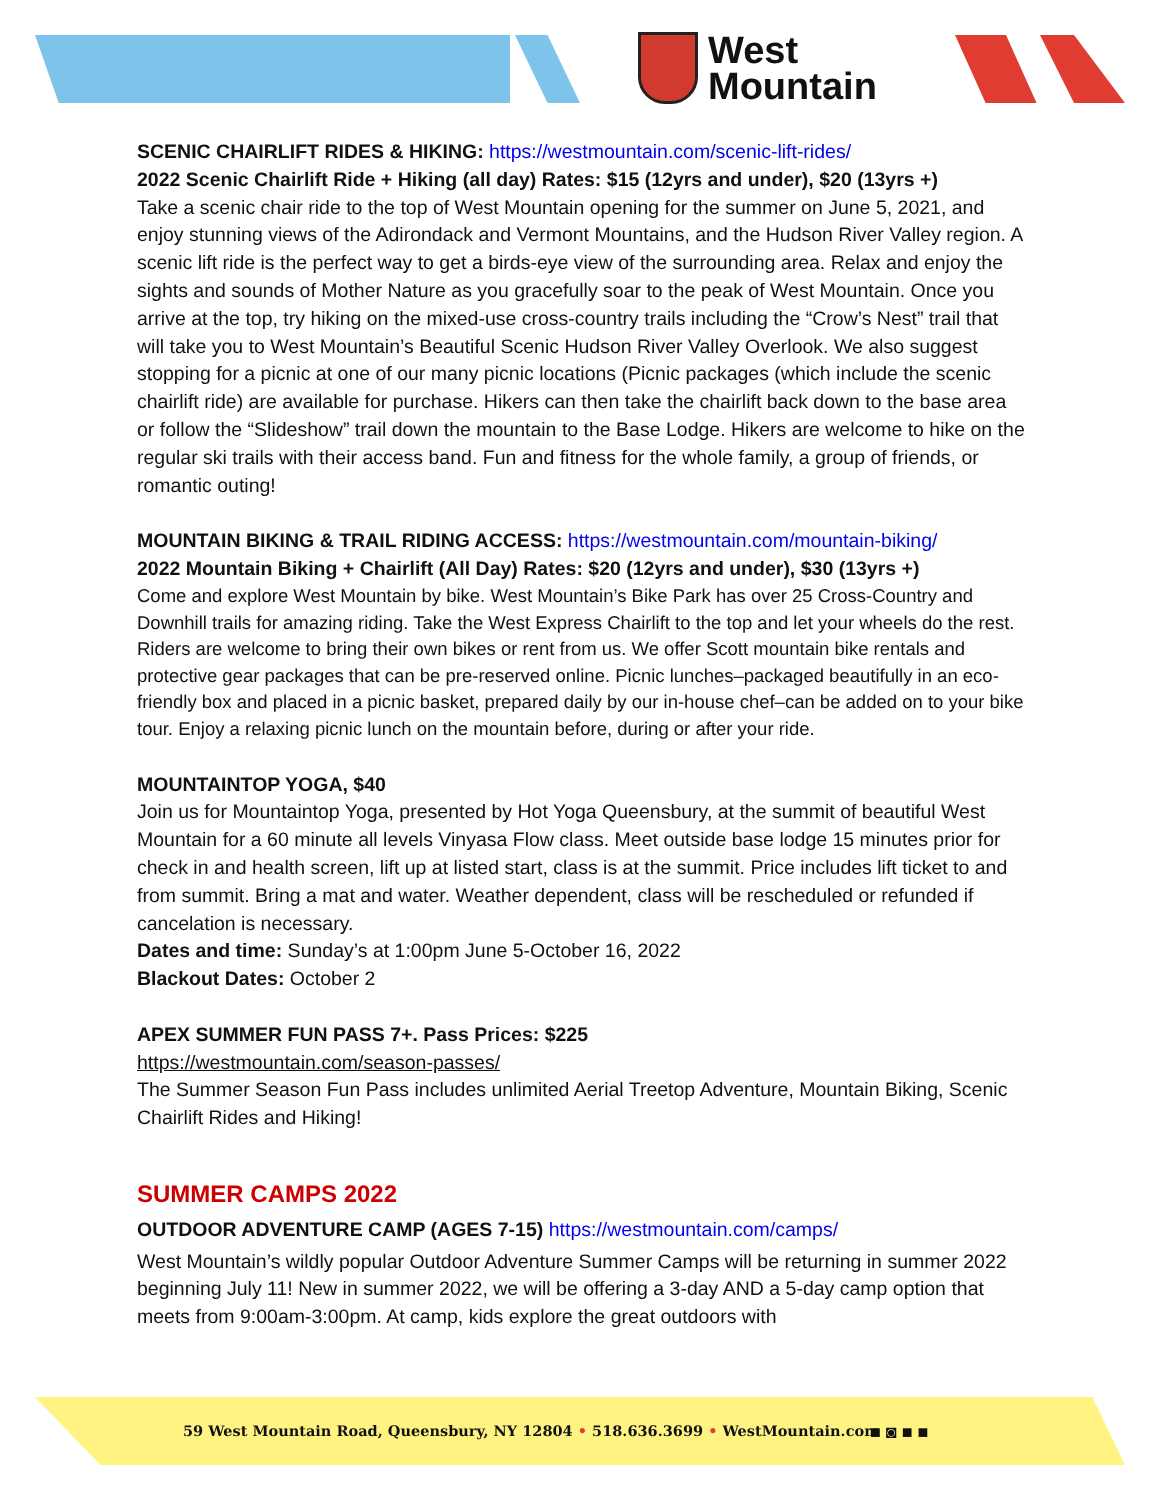West
Mountain
SCENIC CHAIRLIFT RIDES & HIKING: https://westmountain.com/scenic-lift-rides/
2022 Scenic Chairlift Ride + Hiking (all day) Rates: $15 (12yrs and under), $20 (13yrs +)
Take a scenic chair ride to the top of West Mountain opening for the summer on June 5, 2021, and enjoy stunning views of the Adirondack and Vermont Mountains, and the Hudson River Valley region. A scenic lift ride is the perfect way to get a birds-eye view of the surrounding area. Relax and enjoy the sights and sounds of Mother Nature as you gracefully soar to the peak of West Mountain. Once you arrive at the top, try hiking on the mixed-use cross-country trails including the “Crow’s Nest” trail that will take you to West Mountain’s Beautiful Scenic Hudson River Valley Overlook. We also suggest stopping for a picnic at one of our many picnic locations (Picnic packages (which include the scenic chairlift ride) are available for purchase. Hikers can then take the chairlift back down to the base area or follow the “Slideshow” trail down the mountain to the Base Lodge. Hikers are welcome to hike on the regular ski trails with their access band. Fun and fitness for the whole family, a group of friends, or romantic outing!
MOUNTAIN BIKING & TRAIL RIDING ACCESS: https://westmountain.com/mountain-biking/
2022 Mountain Biking + Chairlift (All Day) Rates: $20 (12yrs and under), $30 (13yrs +)
Come and explore West Mountain by bike. West Mountain’s Bike Park has over 25 Cross-Country and Downhill trails for amazing riding. Take the West Express Chairlift to the top and let your wheels do the rest. Riders are welcome to bring their own bikes or rent from us. We offer Scott mountain bike rentals and protective gear packages that can be pre-reserved online. Picnic lunches–packaged beautifully in an eco-friendly box and placed in a picnic basket, prepared daily by our in-house chef–can be added on to your bike tour. Enjoy a relaxing picnic lunch on the mountain before, during or after your ride.
MOUNTAINTOP YOGA, $40
Join us for Mountaintop Yoga, presented by Hot Yoga Queensbury, at the summit of beautiful West Mountain for a 60 minute all levels Vinyasa Flow class. Meet outside base lodge 15 minutes prior for check in and health screen, lift up at listed start, class is at the summit. Price includes lift ticket to and from summit. Bring a mat and water. Weather dependent, class will be rescheduled or refunded if cancelation is necessary.
Dates and time: Sunday’s at 1:00pm June 5-October 16, 2022
Blackout Dates: October 2
APEX SUMMER FUN PASS 7+. Pass Prices: $225
https://westmountain.com/season-passes/
The Summer Season Fun Pass includes unlimited Aerial Treetop Adventure, Mountain Biking, Scenic Chairlift Rides and Hiking!
SUMMER CAMPS 2022
OUTDOOR ADVENTURE CAMP (AGES 7-15) https://westmountain.com/camps/
West Mountain’s wildly popular Outdoor Adventure Summer Camps will be returning in summer 2022 beginning July 11! New in summer 2022, we will be offering a 3-day AND a 5-day camp option that meets from 9:00am-3:00pm. At camp, kids explore the great outdoors with
59 West Mountain Road, Queensbury, NY 12804 • 518.636.3699 • WestMountain.com
■ ◙ ■ ■